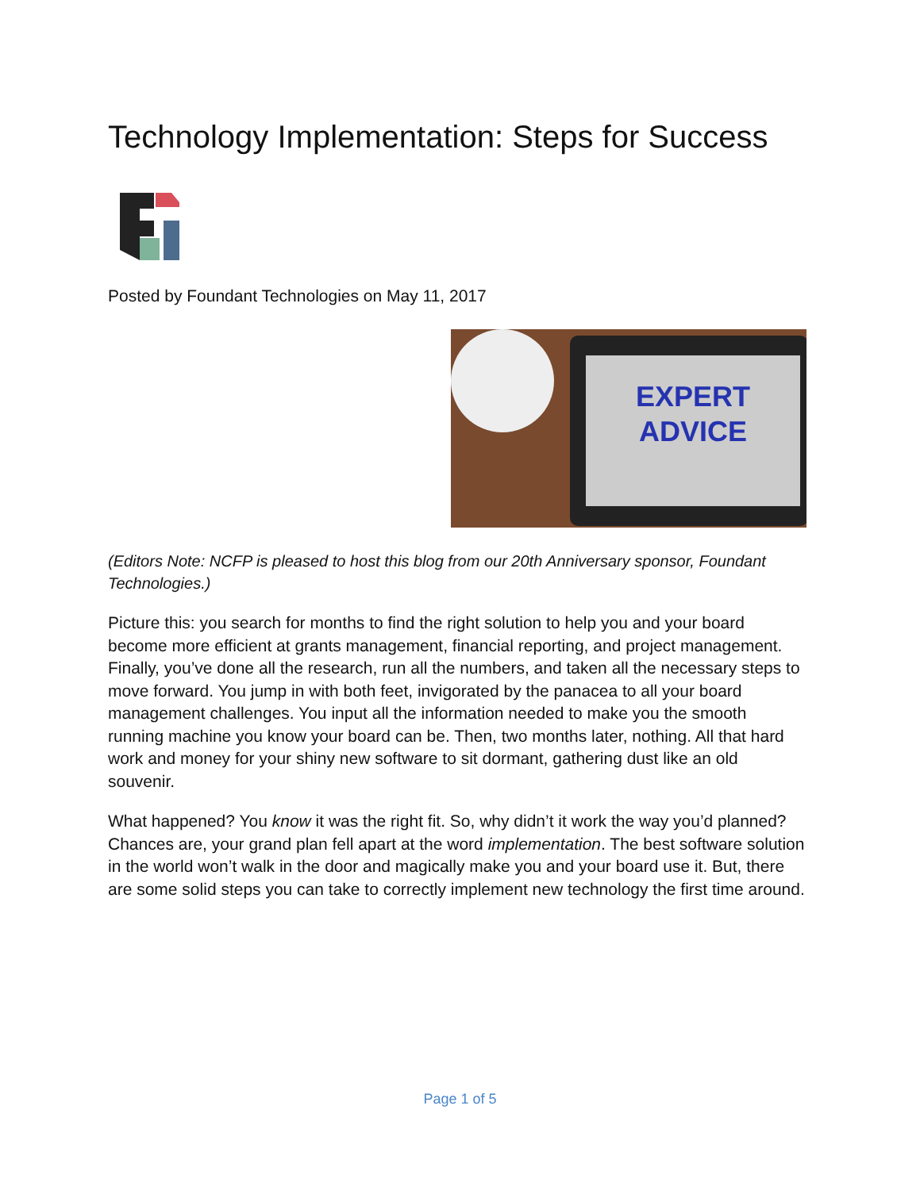Technology Implementation: Steps for Success
Posted by Foundant Technologies on May 11, 2017
EXPERT
ADVICE
(Editors Note: NCFP is pleased to host this blog from our 20th Anniversary sponsor, Foundant Technologies.)
Picture this: you search for months to find the right solution to help you and your board become more efficient at grants management, financial reporting, and project management. Finally, you’ve done all the research, run all the numbers, and taken all the necessary steps to move forward. You jump in with both feet, invigorated by the panacea to all your board management challenges. You input all the information needed to make you the smooth running machine you know your board can be. Then, two months later, nothing. All that hard work and money for your shiny new software to sit dormant, gathering dust like an old souvenir.
What happened? You know it was the right fit. So, why didn’t it work the way you’d planned? Chances are, your grand plan fell apart at the word implementation. The best software solution in the world won’t walk in the door and magically make you and your board use it. But, there are some solid steps you can take to correctly implement new technology the first time around.
Page 1 of 5